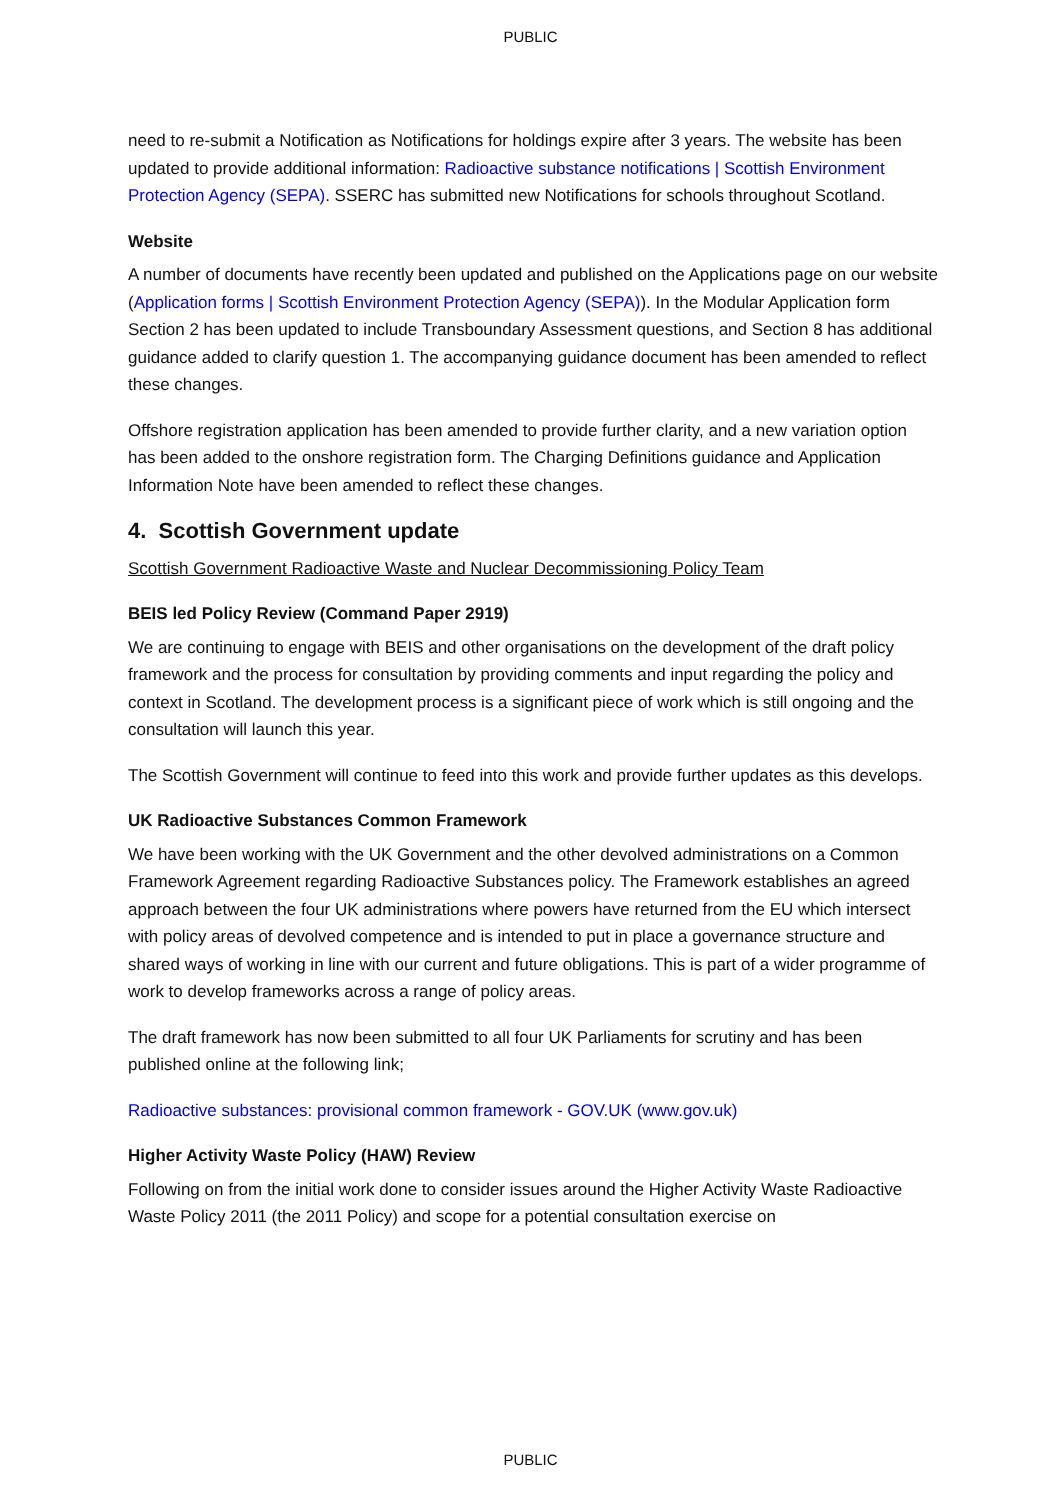PUBLIC
need to re-submit a Notification as Notifications for holdings expire after 3 years. The website has been updated to provide additional information: Radioactive substance notifications | Scottish Environment Protection Agency (SEPA). SSERC has submitted new Notifications for schools throughout Scotland.
Website
A number of documents have recently been updated and published on the Applications page on our website (Application forms | Scottish Environment Protection Agency (SEPA)). In the Modular Application form Section 2 has been updated to include Transboundary Assessment questions, and Section 8 has additional guidance added to clarify question 1. The accompanying guidance document has been amended to reflect these changes.
Offshore registration application has been amended to provide further clarity, and a new variation option has been added to the onshore registration form. The Charging Definitions guidance and Application Information Note have been amended to reflect these changes.
4. Scottish Government update
Scottish Government Radioactive Waste and Nuclear Decommissioning Policy Team
BEIS led Policy Review (Command Paper 2919)
We are continuing to engage with BEIS and other organisations on the development of the draft policy framework and the process for consultation by providing comments and input regarding the policy and context in Scotland. The development process is a significant piece of work which is still ongoing and the consultation will launch this year.
The Scottish Government will continue to feed into this work and provide further updates as this develops.
UK Radioactive Substances Common Framework
We have been working with the UK Government and the other devolved administrations on a Common Framework Agreement regarding Radioactive Substances policy. The Framework establishes an agreed approach between the four UK administrations where powers have returned from the EU which intersect with policy areas of devolved competence and is intended to put in place a governance structure and shared ways of working in line with our current and future obligations. This is part of a wider programme of work to develop frameworks across a range of policy areas.
The draft framework has now been submitted to all four UK Parliaments for scrutiny and has been published online at the following link;
Radioactive substances: provisional common framework - GOV.UK (www.gov.uk)
Higher Activity Waste Policy (HAW) Review
Following on from the initial work done to consider issues around the Higher Activity Waste Radioactive Waste Policy 2011 (the 2011 Policy) and scope for a potential consultation exercise on
PUBLIC